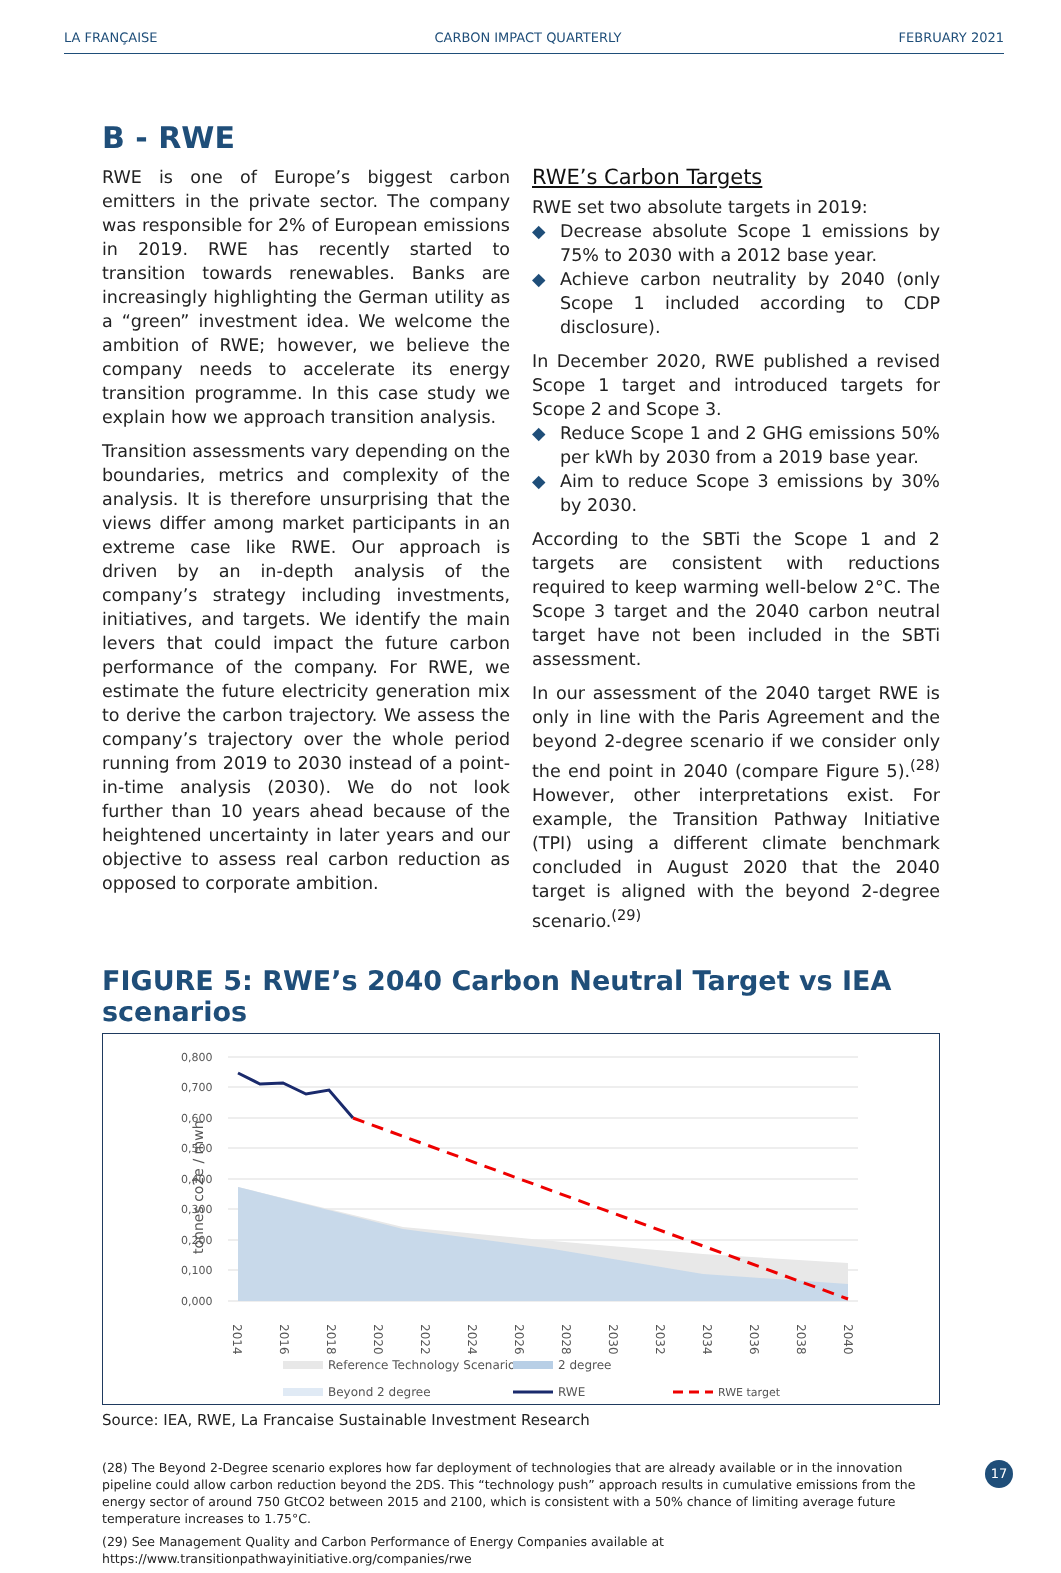LA FRANÇAISE CARBON IMPACT QUARTERLY FEBRUARY 2021
B - RWE
RWE is one of Europe’s biggest carbon emitters in the private sector. The company was responsible for 2% of European emissions in 2019. RWE has recently started to transition towards renewables. Banks are increasingly highlighting the German utility as a “green” investment idea. We welcome the ambition of RWE; however, we believe the company needs to accelerate its energy transition programme. In this case study we explain how we approach transition analysis.
Transition assessments vary depending on the boundaries, metrics and complexity of the analysis. It is therefore unsurprising that the views differ among market participants in an extreme case like RWE. Our approach is driven by an in-depth analysis of the company’s strategy including investments, initiatives, and targets. We identify the main levers that could impact the future carbon performance of the company. For RWE, we estimate the future electricity generation mix to derive the carbon trajectory. We assess the company’s trajectory over the whole period running from 2019 to 2030 instead of a point-in-time analysis (2030). We do not look further than 10 years ahead because of the heightened uncertainty in later years and our objective to assess real carbon reduction as opposed to corporate ambition.
RWE’s Carbon Targets
RWE set two absolute targets in 2019:
◆ Decrease absolute Scope 1 emissions by 75% to 2030 with a 2012 base year.
◆ Achieve carbon neutrality by 2040 (only Scope 1 included according to CDP disclosure).
In December 2020, RWE published a revised Scope 1 target and introduced targets for Scope 2 and Scope 3.
◆ Reduce Scope 1 and 2 GHG emissions 50% per kWh by 2030 from a 2019 base year.
◆ Aim to reduce Scope 3 emissions by 30% by 2030.
According to the SBTi the Scope 1 and 2 targets are consistent with reductions required to keep warming well-below 2°C. The Scope 3 target and the 2040 carbon neutral target have not been included in the SBTi assessment.
In our assessment of the 2040 target RWE is only in line with the Paris Agreement and the beyond 2-degree scenario if we consider only the end point in 2040 (compare Figure 5).<sup>(28)</sup> However, other interpretations exist. For example, the Transition Pathway Initiative (TPI) using a different climate benchmark concluded in August 2020 that the 2040 target is aligned with the beyond 2-degree scenario.<sup>(29)</sup>
FIGURE 5: RWE’s 2040 Carbon Neutral Target vs IEA scenarios
tonnes co2e / mwh
0,800
0,700
0,600
0,500
0,400
0,300
0,200
0,100
0,000
2014
2016
2018
2020
2022
2024
2026
2028
2030
2032
2034
2036
2038
2040
Reference Technology Scenario
2 degree
Beyond 2 degree
RWE
RWE target
Source: IEA, RWE, La Francaise Sustainable Investment Research
(28) The Beyond 2-Degree scenario explores how far deployment of technologies that are already available or in the innovation pipeline could allow carbon reduction beyond the 2DS. This “technology push” approach results in cumulative emissions from the energy sector of around 750 GtCO2 between 2015 and 2100, which is consistent with a 50% chance of limiting average future temperature increases to 1.75°C.
(29) See Management Quality and Carbon Performance of Energy Companies available at https://www.transitionpathwayinitiative.org/companies/rwe
17